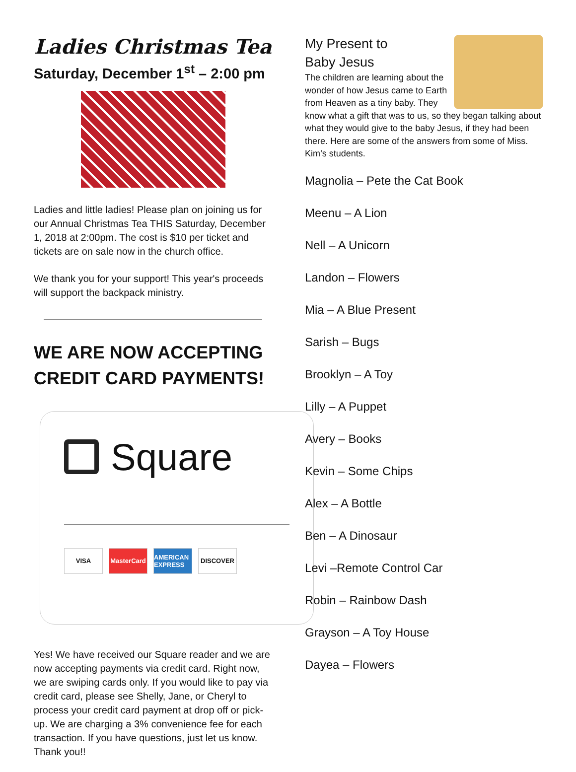Ladies Christmas Tea
Saturday, December 1<sup>st</sup> – 2:00 pm
Ladies and little ladies! Please plan on joining us for our Annual Christmas Tea THIS Saturday, December 1, 2018 at 2:00pm. The cost is $10 per ticket and tickets are on sale now in the church office.
We thank you for your support! This year's proceeds will support the backpack ministry.
WE ARE NOW ACCEPTING CREDIT CARD PAYMENTS!
Square
VISA MasterCard AMERICAN EXPRESS DISCOVER
Yes! We have received our Square reader and we are now accepting payments via credit card. Right now, we are swiping cards only. If you would like to pay via credit card, please see Shelly, Jane, or Cheryl to process your credit card payment at drop off or pick-up. We are charging a 3% convenience fee for each transaction. If you have questions, just let us know. Thank you!!
My Present to
Baby Jesus
The children are learning about the wonder of how Jesus came to Earth from Heaven as a tiny baby. They know what a gift that was to us, so they began talking about what they would give to the baby Jesus, if they had been there. Here are some of the answers from some of Miss. Kim’s students.
Magnolia – Pete the Cat Book
Meenu – A Lion
Nell – A Unicorn
Landon – Flowers
Mia – A Blue Present
Sarish – Bugs
Brooklyn – A Toy
Lilly – A Puppet
Avery – Books
Kevin – Some Chips
Alex – A Bottle
Ben – A Dinosaur
Levi –Remote Control Car
Robin – Rainbow Dash
Grayson – A Toy House
Dayea – Flowers